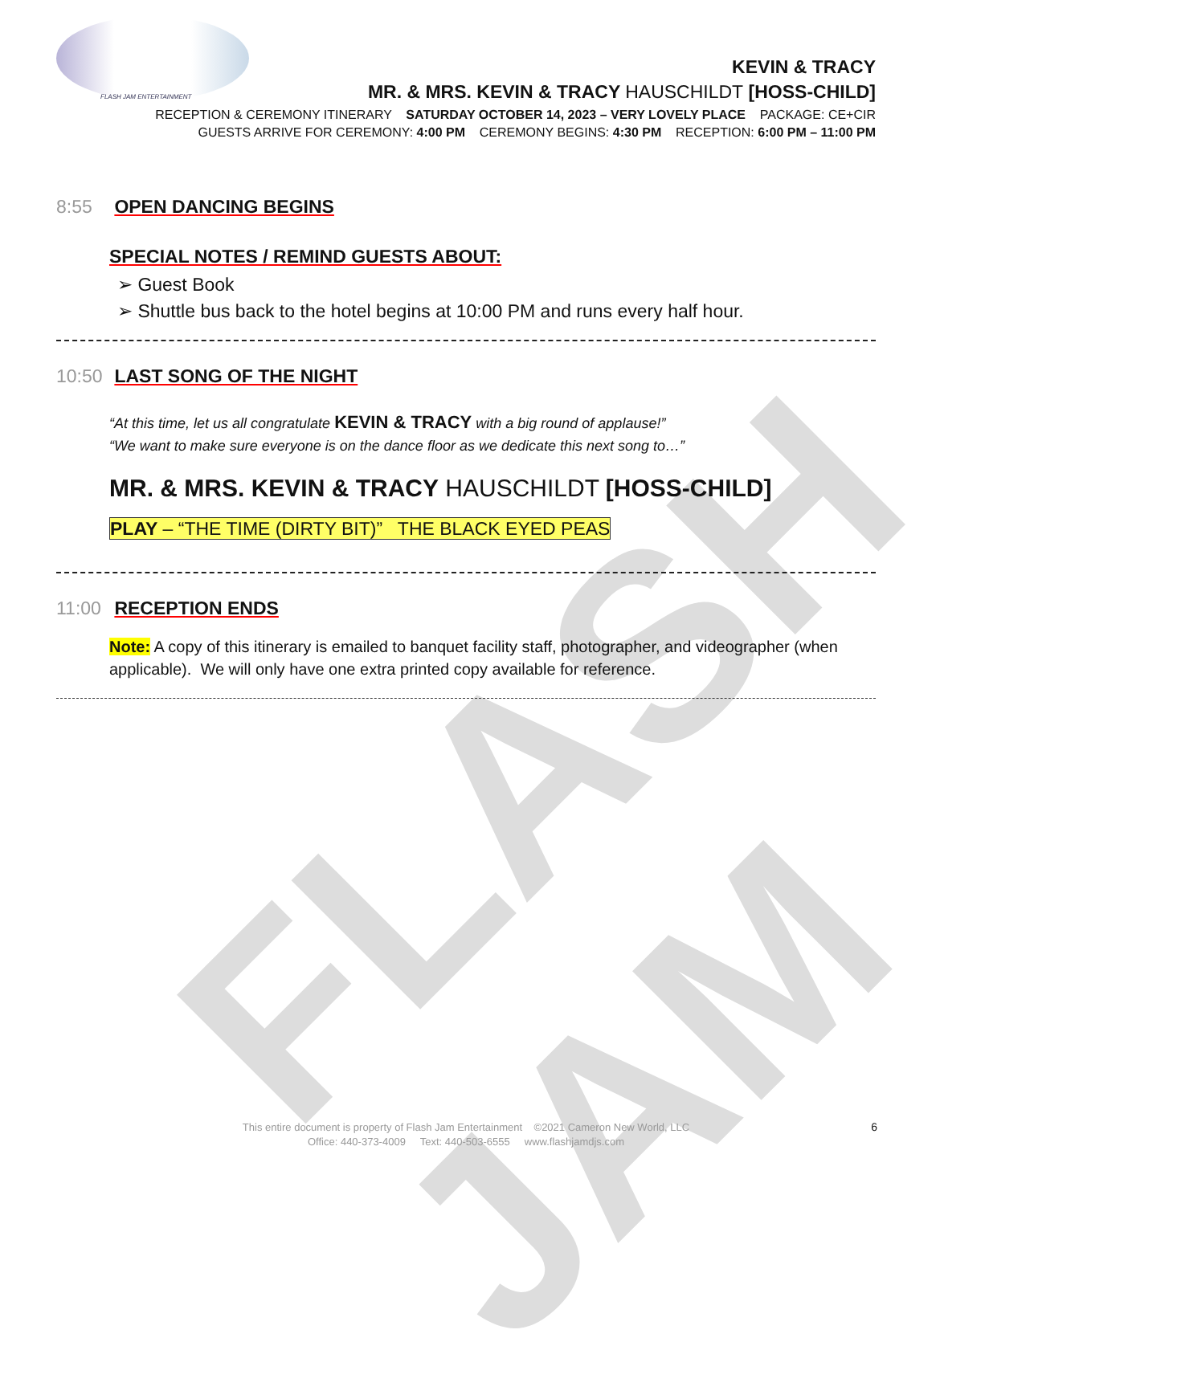FLASH JAM
FLASH JAM ENTERTAINMENT
KEVIN & TRACY
MR. & MRS. KEVIN & TRACY HAUSCHILDT [HOSS-CHILD]
RECEPTION & CEREMONY ITINERARY SATURDAY OCTOBER 14, 2023 – VERY LOVELY PLACE PACKAGE: CE+CIR
GUESTS ARRIVE FOR CEREMONY: 4:00 PM CEREMONY BEGINS: 4:30 PM RECEPTION: 6:00 PM – 11:00 PM
8:55 OPEN DANCING BEGINS
SPECIAL NOTES / REMIND GUESTS ABOUT:
➢ Guest Book
➢ Shuttle bus back to the hotel begins at 10:00 PM and runs every half hour.
10:50 LAST SONG OF THE NIGHT
“At this time, let us all congratulate KEVIN & TRACY with a big round of applause!”
“We want to make sure everyone is on the dance floor as we dedicate this next song to…”
MR. & MRS. KEVIN & TRACY HAUSCHILDT [HOSS-CHILD]
PLAY – “THE TIME (DIRTY BIT)” THE BLACK EYED PEAS
11:00 RECEPTION ENDS
Note: A copy of this itinerary is emailed to banquet facility staff, photographer, and videographer (when applicable). We will only have one extra printed copy available for reference.
This entire document is property of Flash Jam Entertainment ©2021 Cameron New World, LLC
Office: 440-373-4009 Text: 440-503-6555 www.flashjamdjs.com
6